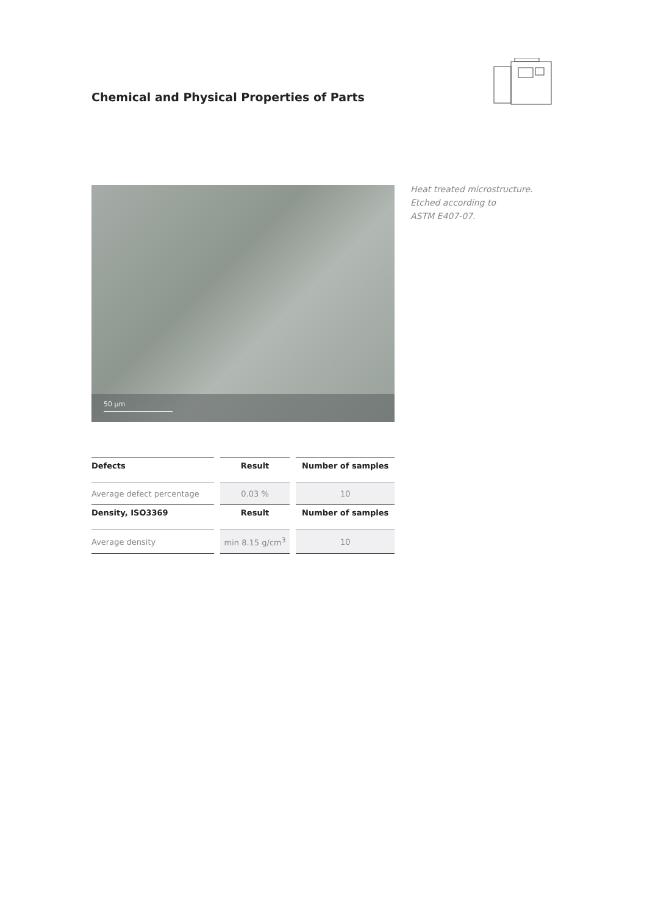Chemical and Physical Properties of Parts
50 µm
Heat treated microstructure.
Etched according to
ASTM E407-07.
| Defects | Result | Number of samples |
| --- | --- | --- |
| Average defect percentage | 0.03 % | 10 |
| Density, ISO3369 | Result | Number of samples |
| Average density | min 8.15 g/cm<sup>3</sup> | 10 |